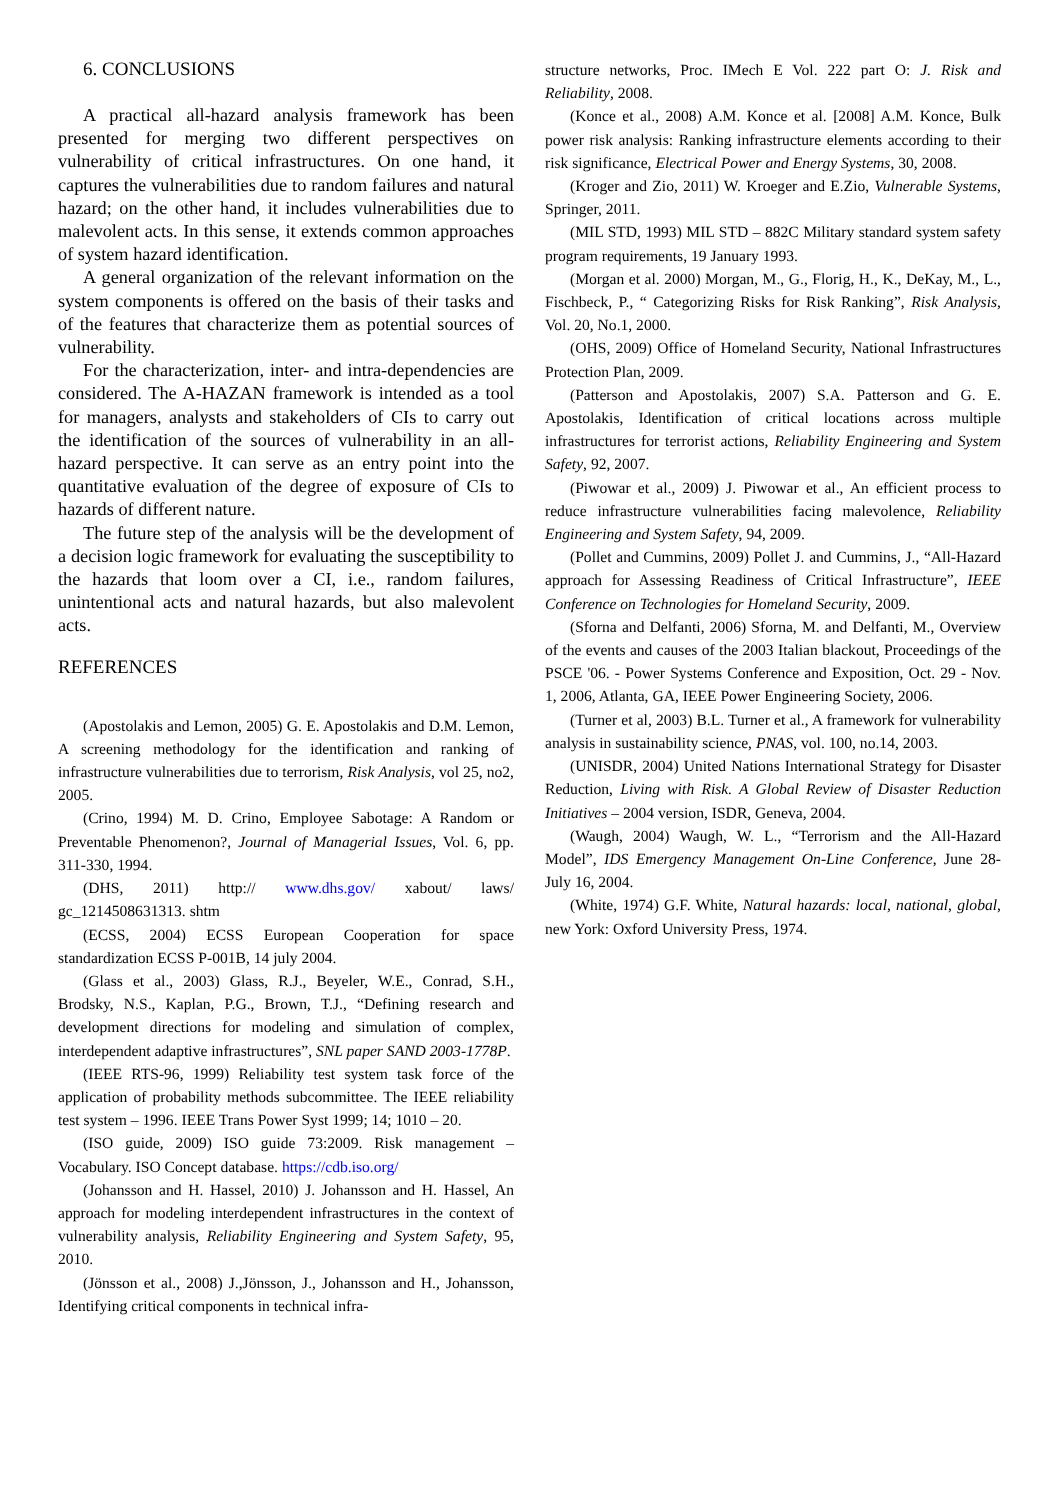6. CONCLUSIONS
A practical all-hazard analysis framework has been presented for merging two different perspectives on vulnerability of critical infrastructures. On one hand, it captures the vulnerabilities due to random failures and natural hazard; on the other hand, it includes vulnerabilities due to malevolent acts. In this sense, it extends common approaches of system hazard identification.
A general organization of the relevant information on the system components is offered on the basis of their tasks and of the features that characterize them as potential sources of vulnerability.
For the characterization, inter- and intra-dependencies are considered. The A-HAZAN framework is intended as a tool for managers, analysts and stakeholders of CIs to carry out the identification of the sources of vulnerability in an all-hazard perspective. It can serve as an entry point into the quantitative evaluation of the degree of exposure of CIs to hazards of different nature.
The future step of the analysis will be the development of a decision logic framework for evaluating the susceptibility to the hazards that loom over a CI, i.e., random failures, unintentional acts and natural hazards, but also malevolent acts.
REFERENCES
(Apostolakis and Lemon, 2005) G. E. Apostolakis and D.M. Lemon, A screening methodology for the identification and ranking of infrastructure vulnerabilities due to terrorism, Risk Analysis, vol 25, no2, 2005.
(Crino, 1994) M. D. Crino, Employee Sabotage: A Random or Preventable Phenomenon?, Journal of Managerial Issues, Vol. 6, pp. 311-330, 1994.
(DHS, 2011) http:// www.dhs.gov/ xabout/ laws/ gc_1214508631313. shtm
(ECSS, 2004) ECSS European Cooperation for space standardization ECSS P-001B, 14 july 2004.
(Glass et al., 2003) Glass, R.J., Beyeler, W.E., Conrad, S.H., Brodsky, N.S., Kaplan, P.G., Brown, T.J., “Defining research and development directions for modeling and simulation of complex, interdependent adaptive infrastructures”, SNL paper SAND 2003-1778P.
(IEEE RTS-96, 1999) Reliability test system task force of the application of probability methods subcommittee. The IEEE reliability test system – 1996. IEEE Trans Power Syst 1999; 14; 1010 – 20.
(ISO guide, 2009) ISO guide 73:2009. Risk management – Vocabulary. ISO Concept database. https://cdb.iso.org/
(Johansson and H. Hassel, 2010) J. Johansson and H. Hassel, An approach for modeling interdependent infrastructures in the context of vulnerability analysis, Reliability Engineering and System Safety, 95, 2010.
(Jönsson et al., 2008) J.,Jönsson, J., Johansson and H., Johansson, Identifying critical components in technical infra-
structure networks, Proc. IMech E Vol. 222 part O: J. Risk and Reliability, 2008.
(Konce et al., 2008) A.M. Konce et al. [2008] A.M. Konce, Bulk power risk analysis: Ranking infrastructure elements according to their risk significance, Electrical Power and Energy Systems, 30, 2008.
(Kroger and Zio, 2011) W. Kroeger and E.Zio, Vulnerable Systems, Springer, 2011.
(MIL STD, 1993) MIL STD – 882C Military standard system safety program requirements, 19 January 1993.
(Morgan et al. 2000) Morgan, M., G., Florig, H., K., DeKay, M., L., Fischbeck, P., “ Categorizing Risks for Risk Ranking”, Risk Analysis, Vol. 20, No.1, 2000.
(OHS, 2009) Office of Homeland Security, National Infrastructures Protection Plan, 2009.
(Patterson and Apostolakis, 2007) S.A. Patterson and G. E. Apostolakis, Identification of critical locations across multiple infrastructures for terrorist actions, Reliability Engineering and System Safety, 92, 2007.
(Piwowar et al., 2009) J. Piwowar et al., An efficient process to reduce infrastructure vulnerabilities facing malevolence, Reliability Engineering and System Safety, 94, 2009.
(Pollet and Cummins, 2009) Pollet J. and Cummins, J., “All-Hazard approach for Assessing Readiness of Critical Infrastructure”, IEEE Conference on Technologies for Homeland Security, 2009.
(Sforna and Delfanti, 2006) Sforna, M. and Delfanti, M., Overview of the events and causes of the 2003 Italian blackout, Proceedings of the PSCE '06. - Power Systems Conference and Exposition, Oct. 29 - Nov. 1, 2006, Atlanta, GA, IEEE Power Engineering Society, 2006.
(Turner et al, 2003) B.L. Turner et al., A framework for vulnerability analysis in sustainability science, PNAS, vol. 100, no.14, 2003.
(UNISDR, 2004) United Nations International Strategy for Disaster Reduction, Living with Risk. A Global Review of Disaster Reduction Initiatives – 2004 version, ISDR, Geneva, 2004.
(Waugh, 2004) Waugh, W. L., “Terrorism and the All-Hazard Model”, IDS Emergency Management On-Line Conference, June 28-July 16, 2004.
(White, 1974) G.F. White, Natural hazards: local, national, global, new York: Oxford University Press, 1974.